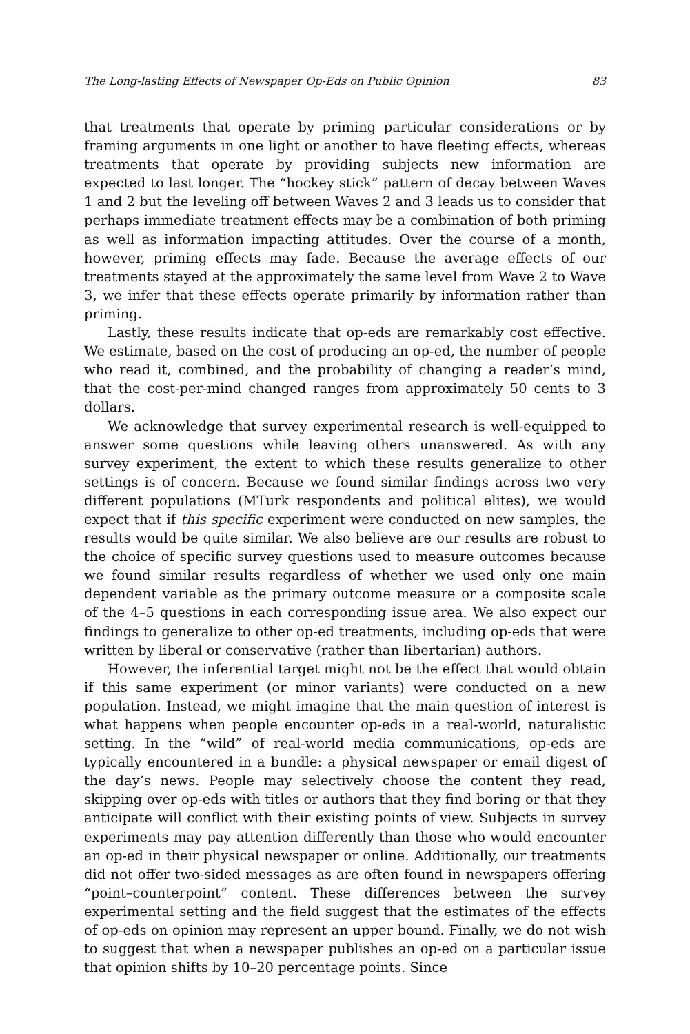The Long-lasting Effects of Newspaper Op-Eds on Public Opinion 83
that treatments that operate by priming particular considerations or by framing arguments in one light or another to have fleeting effects, whereas treatments that operate by providing subjects new information are expected to last longer. The “hockey stick” pattern of decay between Waves 1 and 2 but the leveling off between Waves 2 and 3 leads us to consider that perhaps immediate treatment effects may be a combination of both priming as well as information impacting attitudes. Over the course of a month, however, priming effects may fade. Because the average effects of our treatments stayed at the approximately the same level from Wave 2 to Wave 3, we infer that these effects operate primarily by information rather than priming.
Lastly, these results indicate that op-eds are remarkably cost effective. We estimate, based on the cost of producing an op-ed, the number of people who read it, combined, and the probability of changing a reader’s mind, that the cost-per-mind changed ranges from approximately 50 cents to 3 dollars.
We acknowledge that survey experimental research is well-equipped to answer some questions while leaving others unanswered. As with any survey experiment, the extent to which these results generalize to other settings is of concern. Because we found similar findings across two very different populations (MTurk respondents and political elites), we would expect that if this specific experiment were conducted on new samples, the results would be quite similar. We also believe are our results are robust to the choice of specific survey questions used to measure outcomes because we found similar results regardless of whether we used only one main dependent variable as the primary outcome measure or a composite scale of the 4–5 questions in each corresponding issue area. We also expect our findings to generalize to other op-ed treatments, including op-eds that were written by liberal or conservative (rather than libertarian) authors.
However, the inferential target might not be the effect that would obtain if this same experiment (or minor variants) were conducted on a new population. Instead, we might imagine that the main question of interest is what happens when people encounter op-eds in a real-world, naturalistic setting. In the “wild” of real-world media communications, op-eds are typically encountered in a bundle: a physical newspaper or email digest of the day’s news. People may selectively choose the content they read, skipping over op-eds with titles or authors that they find boring or that they anticipate will conflict with their existing points of view. Subjects in survey experiments may pay attention differently than those who would encounter an op-ed in their physical newspaper or online. Additionally, our treatments did not offer two-sided messages as are often found in newspapers offering “point–counterpoint” content. These differences between the survey experimental setting and the field suggest that the estimates of the effects of op-eds on opinion may represent an upper bound. Finally, we do not wish to suggest that when a newspaper publishes an op-ed on a particular issue that opinion shifts by 10–20 percentage points. Since